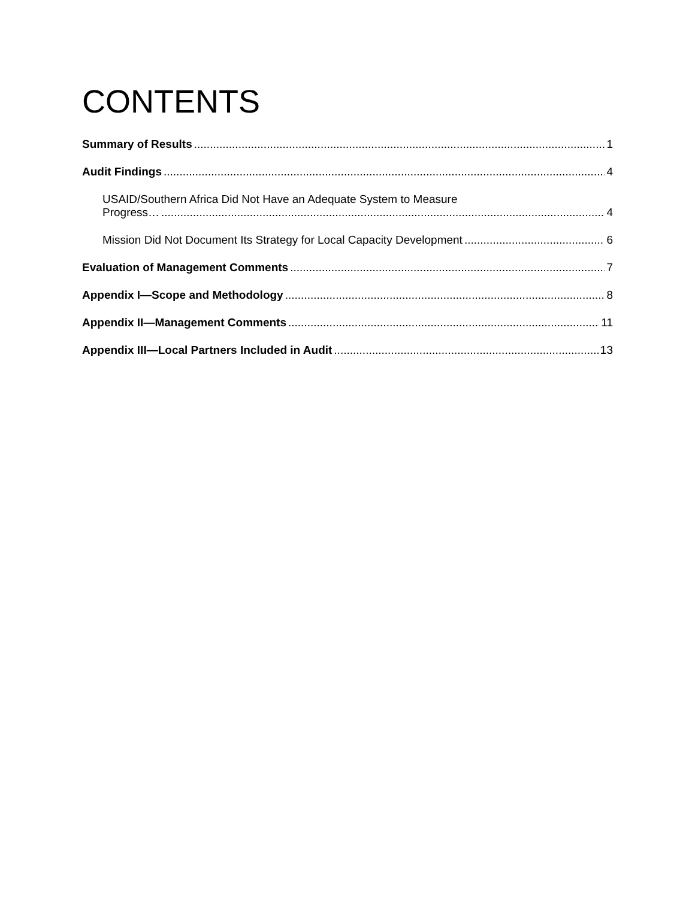CONTENTS
Summary of Results 1
Audit Findings 4
USAID/Southern Africa Did Not Have an Adequate System to Measure
Progress… 4
Mission Did Not Document Its Strategy for Local Capacity Development 6
Evaluation of Management Comments 7
Appendix I—Scope and Methodology 8
Appendix II—Management Comments 11
Appendix III—Local Partners Included in Audit 13